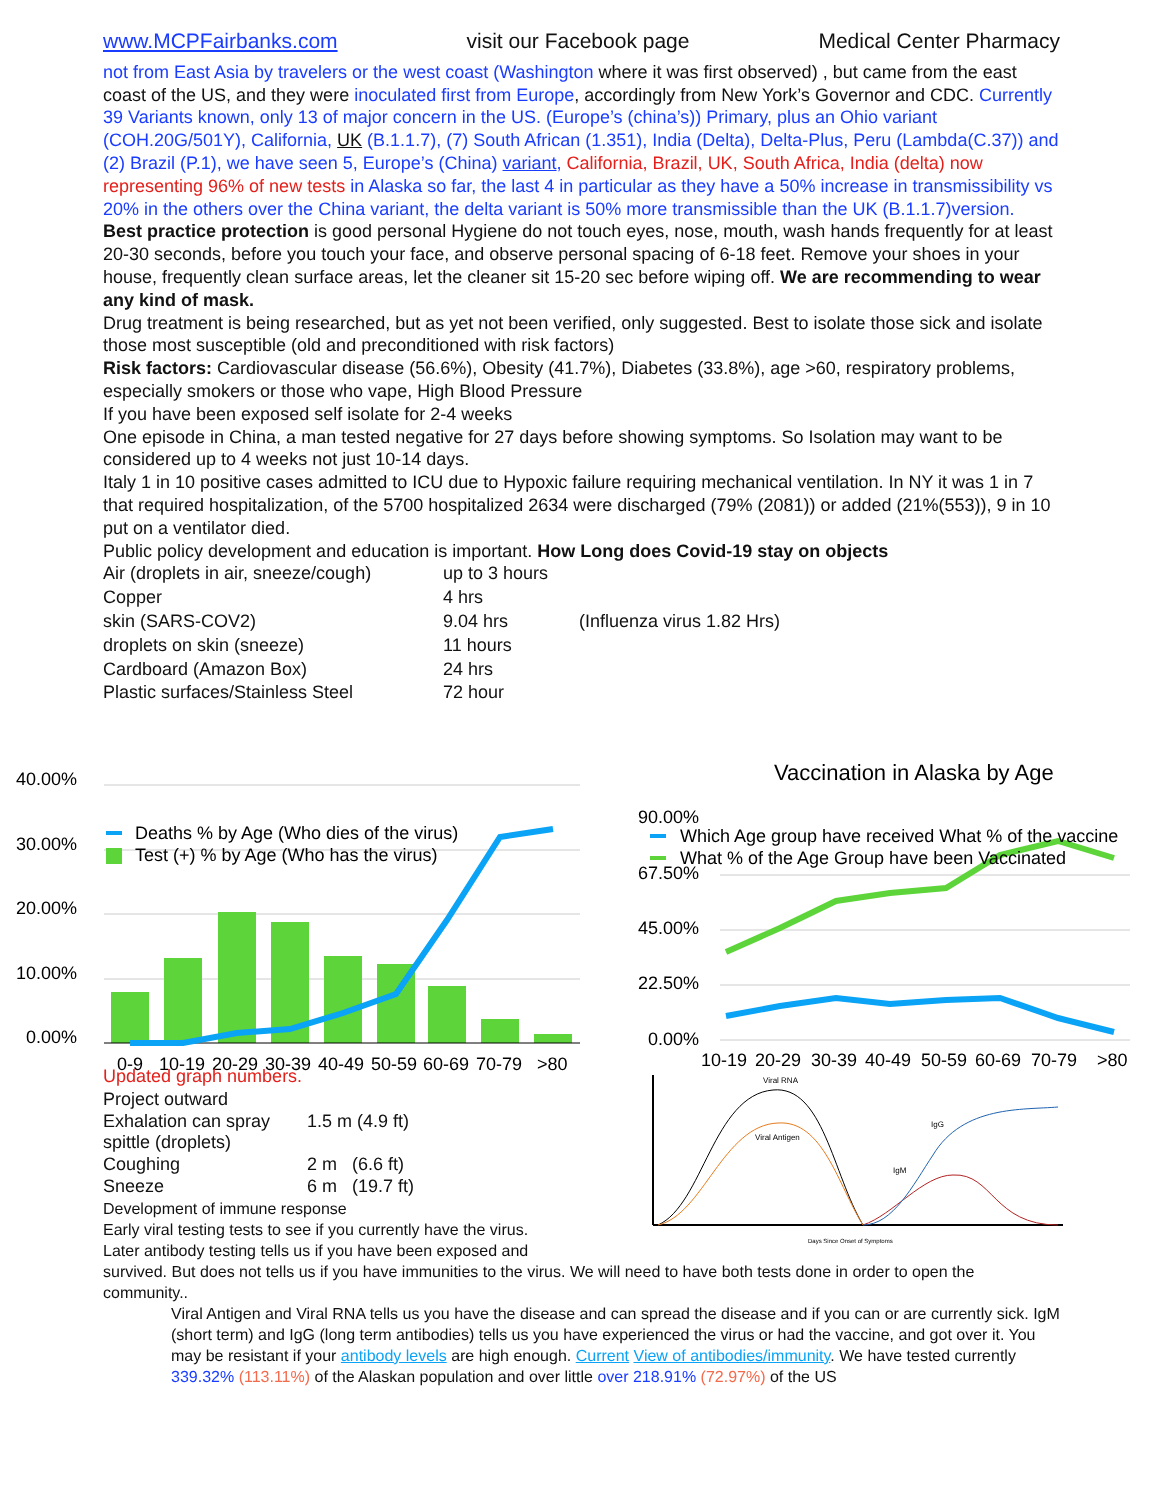www.MCPFairbanks.com visit our Facebook page Medical Center Pharmacy
not from East Asia by travelers or the west coast (Washington where it was first observed) , but came from the east coast of the US, and they were inoculated first from Europe, accordingly from New York’s Governor and CDC. Currently 39 Variants known, only 13 of major concern in the US. (Europe’s (china’s)) Primary, plus an Ohio variant (COH.20G/501Y), California, UK (B.1.1.7), (7) South African (1.351), India (Delta), Delta-Plus, Peru (Lambda(C.37)) and (2) Brazil (P.1), we have seen 5, Europe’s (China) variant, California, Brazil, UK, South Africa, India (delta) now representing 96% of new tests in Alaska so far, the last 4 in particular as they have a 50% increase in transmissibility vs 20% in the others over the China variant, the delta variant is 50% more transmissible than the UK (B.1.1.7)version.
Best practice protection is good personal Hygiene do not touch eyes, nose, mouth, wash hands frequently for at least 20-30 seconds, before you touch your face, and observe personal spacing of 6-18 feet. Remove your shoes in your house, frequently clean surface areas, let the cleaner sit 15-20 sec before wiping off. We are recommending to wear any kind of mask.
Drug treatment is being researched, but as yet not been verified, only suggested. Best to isolate those sick and isolate those most susceptible (old and preconditioned with risk factors)
Risk factors: Cardiovascular disease (56.6%), Obesity (41.7%), Diabetes (33.8%), age >60, respiratory problems, especially smokers or those who vape, High Blood Pressure
If you have been exposed self isolate for 2-4 weeks
One episode in China, a man tested negative for 27 days before showing symptoms. So Isolation may want to be considered up to 4 weeks not just 10-14 days.
Italy 1 in 10 positive cases admitted to ICU due to Hypoxic failure requiring mechanical ventilation. In NY it was 1 in 7 that required hospitalization, of the 5700 hospitalized 2634 were discharged (79% (2081)) or added (21%(553)), 9 in 10 put on a ventilator died.
Public policy development and education is important. How Long does Covid-19 stay on objects
| Air (droplets in air, sneeze/cough) | up to 3 hours | |
| Copper | 4 hrs | |
| skin (SARS-COV2) | 9.04 hrs | (Influenza virus 1.82 Hrs) |
| droplets on skin (sneeze) | 11 hours | |
| Cardboard (Amazon Box) | 24 hrs | |
| Plastic surfaces/Stainless Steel | 72 hour | |
40.00%
30.00%
20.00%
10.00%
0.00%
Deaths % by Age (Who dies of the virus)
Test (+) % by Age (Who has the virus)
0-9
10-19
20-29
30-39
40-49
50-59
60-69
70-79
>80
Vaccination in Alaska by Age
90.00%
67.50%
45.00%
22.50%
0.00%
Which Age group have received What % of the vaccine
What % of the Age Group have been Vaccinated
10-19
20-29
30-39
40-49
50-59
60-69
70-79
>80
Updated graph numbers.
Project outward
| Exhalation can spray spittle (droplets) | 1.5 m (4.9 ft) |
| Coughing | 2 m (6.6 ft) |
| Sneeze | 6 m (19.7 ft) |
Development of immune response
Early viral testing tests to see if you currently have the virus.
Later antibody testing tells us if you have been exposed and
Viral RNA
Viral Antigen
IgM
IgG
Days Since Onset of Symptoms
survived. But does not tells us if you have immunities to the virus. We will need to have both tests done in order to open the community..
Viral Antigen and Viral RNA tells us you have the disease and can spread the disease and if you can or are currently sick. IgM (short term) and IgG (long term antibodies) tells us you have experienced the virus or had the vaccine, and got over it. You may be resistant if your antibody levels are high enough. Current View of antibodies/immunity. We have tested currently 339.32% (113.11%) of the Alaskan population and over little over 218.91% (72.97%) of the US